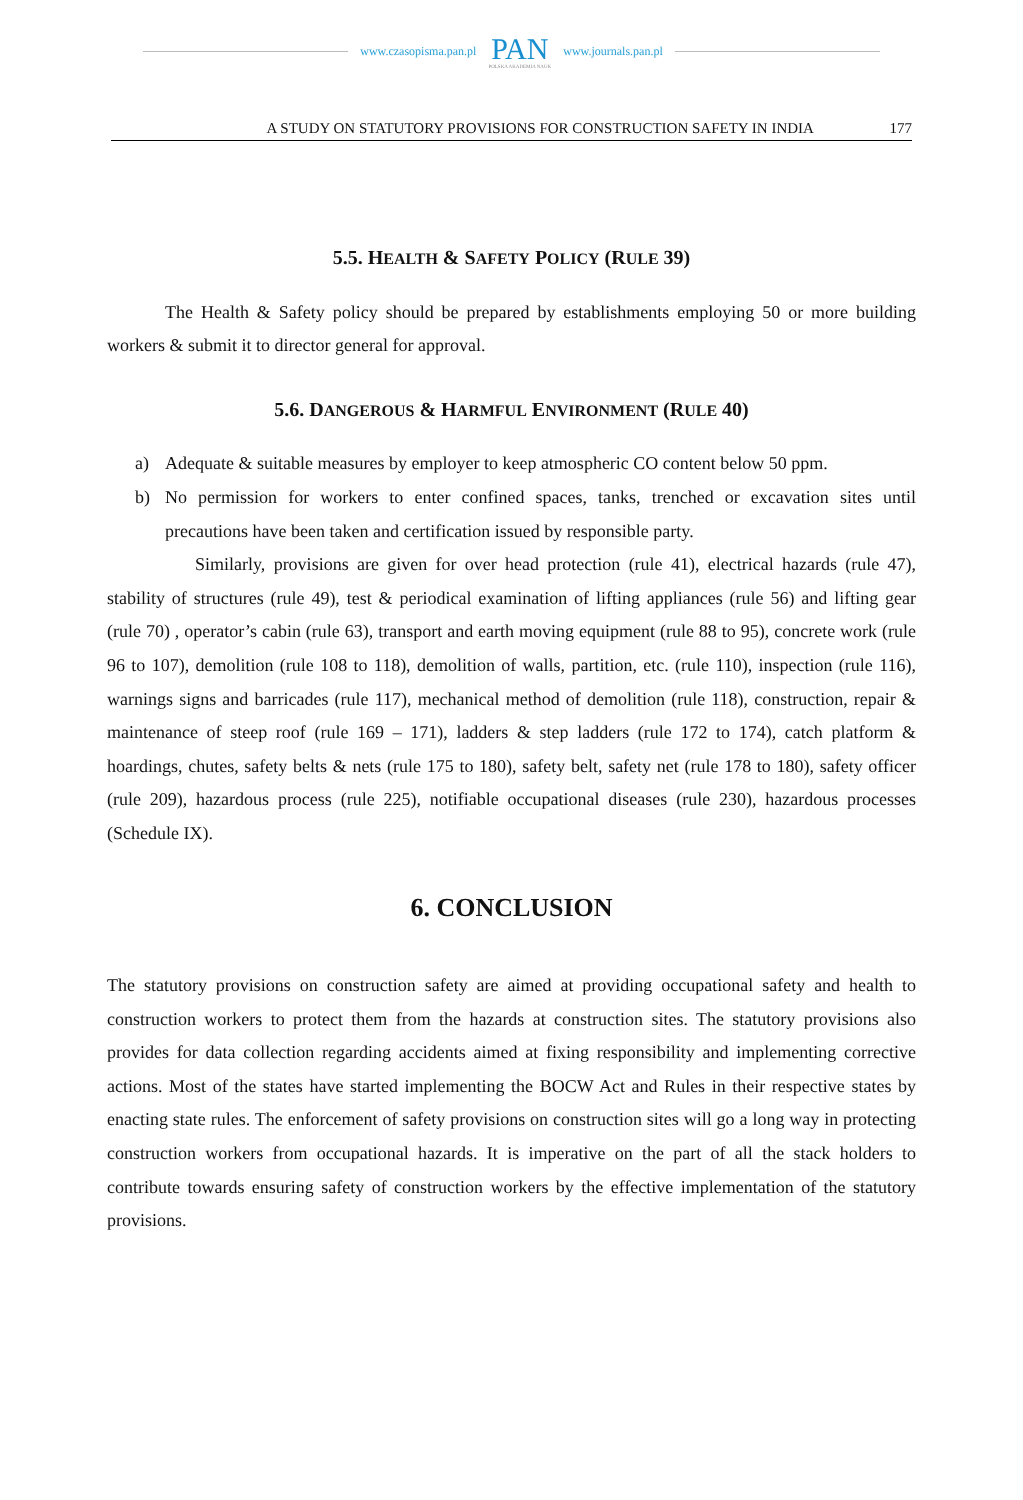www.czasopisma.pan.pl
PAN
POLSKA AKADEMIA NAUK
www.journals.pan.pl
A STUDY ON STATUTORY PROVISIONS FOR CONSTRUCTION SAFETY IN INDIA
177
5.5. HEALTH & SAFETY POLICY (RULE 39)
The Health & Safety policy should be prepared by establishments employing 50 or more building workers & submit it to director general for approval.
5.6. DANGEROUS & HARMFUL ENVIRONMENT (RULE 40)
a) Adequate & suitable measures by employer to keep atmospheric CO content below 50 ppm.
b) No permission for workers to enter confined spaces, tanks, trenched or excavation sites until precautions have been taken and certification issued by responsible party.
Similarly, provisions are given for over head protection (rule 41), electrical hazards (rule 47), stability of structures (rule 49), test & periodical examination of lifting appliances (rule 56) and lifting gear (rule 70) , operator’s cabin (rule 63), transport and earth moving equipment (rule 88 to 95), concrete work (rule 96 to 107), demolition (rule 108 to 118), demolition of walls, partition, etc. (rule 110), inspection (rule 116), warnings signs and barricades (rule 117), mechanical method of demolition (rule 118), construction, repair & maintenance of steep roof (rule 169 – 171), ladders & step ladders (rule 172 to 174), catch platform & hoardings, chutes, safety belts & nets (rule 175 to 180), safety belt, safety net (rule 178 to 180), safety officer (rule 209), hazardous process (rule 225), notifiable occupational diseases (rule 230), hazardous processes (Schedule IX).
6. CONCLUSION
The statutory provisions on construction safety are aimed at providing occupational safety and health to construction workers to protect them from the hazards at construction sites. The statutory provisions also provides for data collection regarding accidents aimed at fixing responsibility and implementing corrective actions. Most of the states have started implementing the BOCW Act and Rules in their respective states by enacting state rules. The enforcement of safety provisions on construction sites will go a long way in protecting construction workers from occupational hazards. It is imperative on the part of all the stack holders to contribute towards ensuring safety of construction workers by the effective implementation of the statutory provisions.